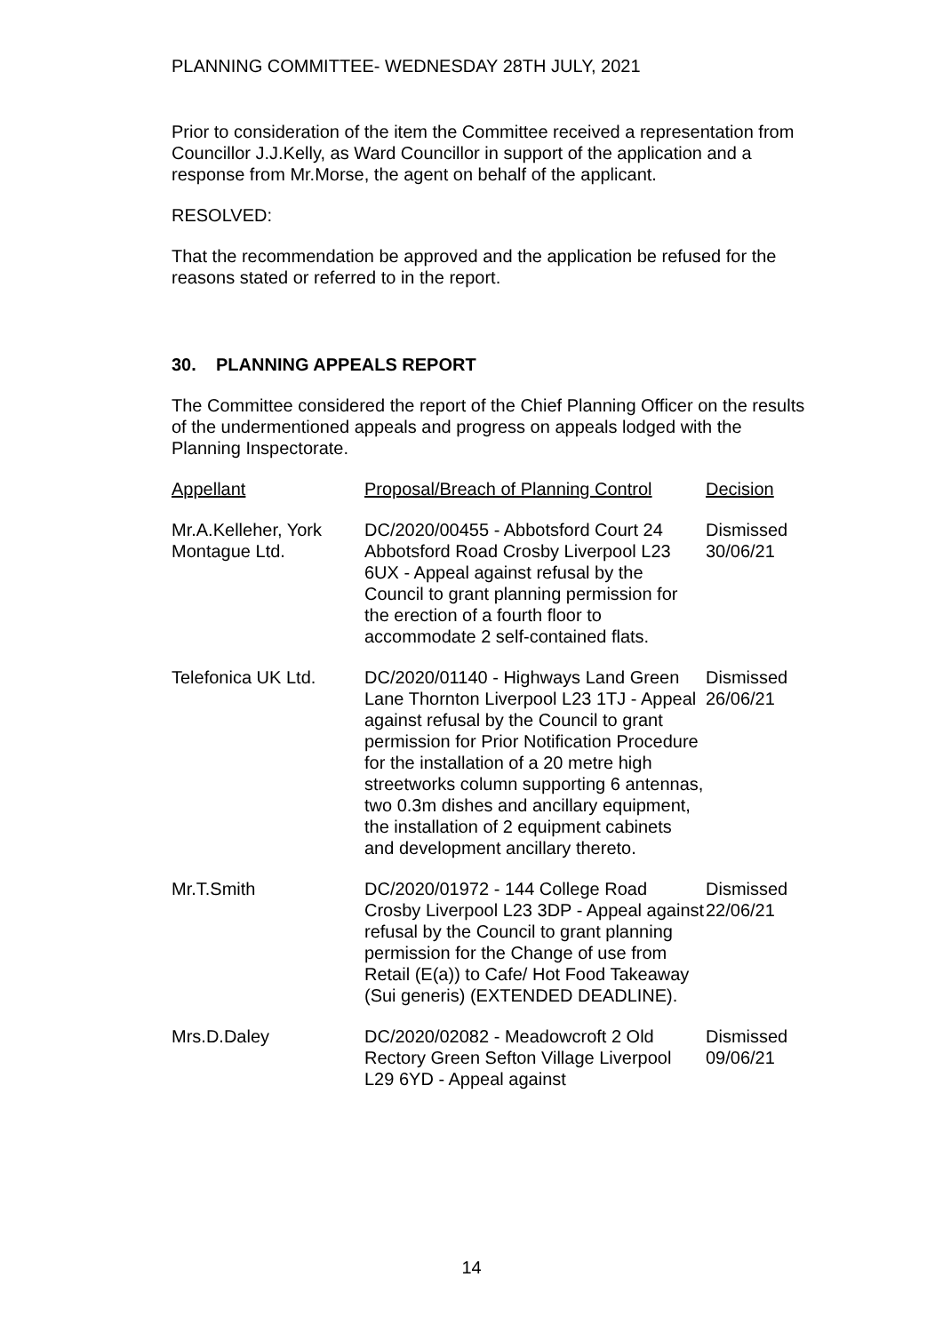PLANNING COMMITTEE- WEDNESDAY 28TH JULY, 2021
Prior to consideration of the item the Committee received a representation from Councillor J.J.Kelly, as Ward Councillor in support of the application and a response from Mr.Morse, the agent on behalf of the applicant.
RESOLVED:
That the recommendation be approved and the application be refused for the reasons stated or referred to in the report.
30. PLANNING APPEALS REPORT
The Committee considered the report of the Chief Planning Officer on the results of the undermentioned appeals and progress on appeals lodged with the Planning Inspectorate.
| Appellant | Proposal/Breach of Planning Control | Decision |
| --- | --- | --- |
| Mr.A.Kelleher, York Montague Ltd. | DC/2020/00455 - Abbotsford Court 24 Abbotsford Road Crosby Liverpool L23 6UX - Appeal against refusal by the Council to grant planning permission for the erection of a fourth floor to accommodate 2 self-contained flats. | Dismissed 30/06/21 |
| Telefonica UK Ltd. | DC/2020/01140 - Highways Land Green Lane Thornton Liverpool L23 1TJ - Appeal against refusal by the Council to grant permission for Prior Notification Procedure for the installation of a 20 metre high streetworks column supporting 6 antennas, two 0.3m dishes and ancillary equipment, the installation of 2 equipment cabinets and development ancillary thereto. | Dismissed 26/06/21 |
| Mr.T.Smith | DC/2020/01972 - 144 College Road Crosby Liverpool L23 3DP - Appeal against refusal by the Council to grant planning permission for the Change of use from Retail (E(a)) to Cafe/ Hot Food Takeaway (Sui generis) (EXTENDED DEADLINE). | Dismissed 22/06/21 |
| Mrs.D.Daley | DC/2020/02082 - Meadowcroft 2 Old Rectory Green Sefton Village Liverpool L29 6YD - Appeal against | Dismissed 09/06/21 |
14